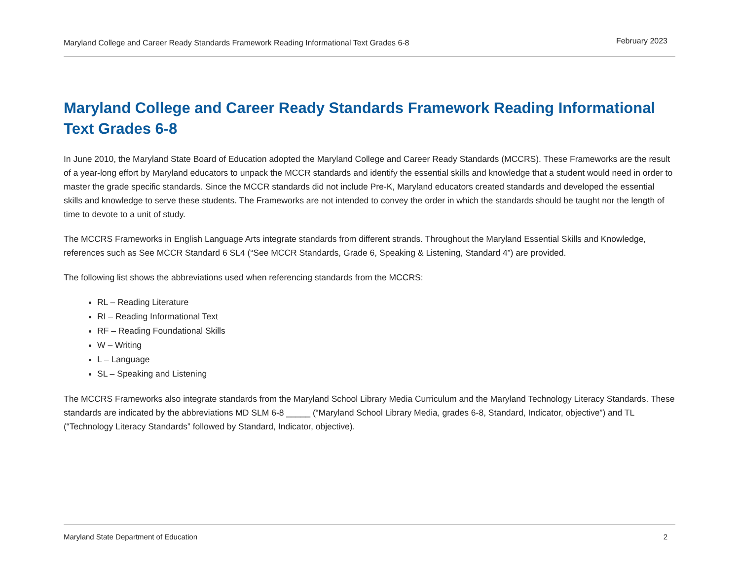Maryland College and Career Ready Standards Framework Reading Informational Text Grades 6-8 February 2023
Maryland College and Career Ready Standards Framework Reading Informational Text Grades 6-8
In June 2010, the Maryland State Board of Education adopted the Maryland College and Career Ready Standards (MCCRS). These Frameworks are the result of a year-long effort by Maryland educators to unpack the MCCR standards and identify the essential skills and knowledge that a student would need in order to master the grade specific standards. Since the MCCR standards did not include Pre-K, Maryland educators created standards and developed the essential skills and knowledge to serve these students. The Frameworks are not intended to convey the order in which the standards should be taught nor the length of time to devote to a unit of study.
The MCCRS Frameworks in English Language Arts integrate standards from different strands. Throughout the Maryland Essential Skills and Knowledge, references such as See MCCR Standard 6 SL4 (“See MCCR Standards, Grade 6, Speaking & Listening, Standard 4”) are provided.
The following list shows the abbreviations used when referencing standards from the MCCRS:
RL – Reading Literature
RI – Reading Informational Text
RF – Reading Foundational Skills
W – Writing
L – Language
SL – Speaking and Listening
The MCCRS Frameworks also integrate standards from the Maryland School Library Media Curriculum and the Maryland Technology Literacy Standards. These standards are indicated by the abbreviations MD SLM 6-8 _____ (“Maryland School Library Media, grades 6-8, Standard, Indicator, objective”) and TL (“Technology Literacy Standards” followed by Standard, Indicator, objective).
Maryland State Department of Education 2